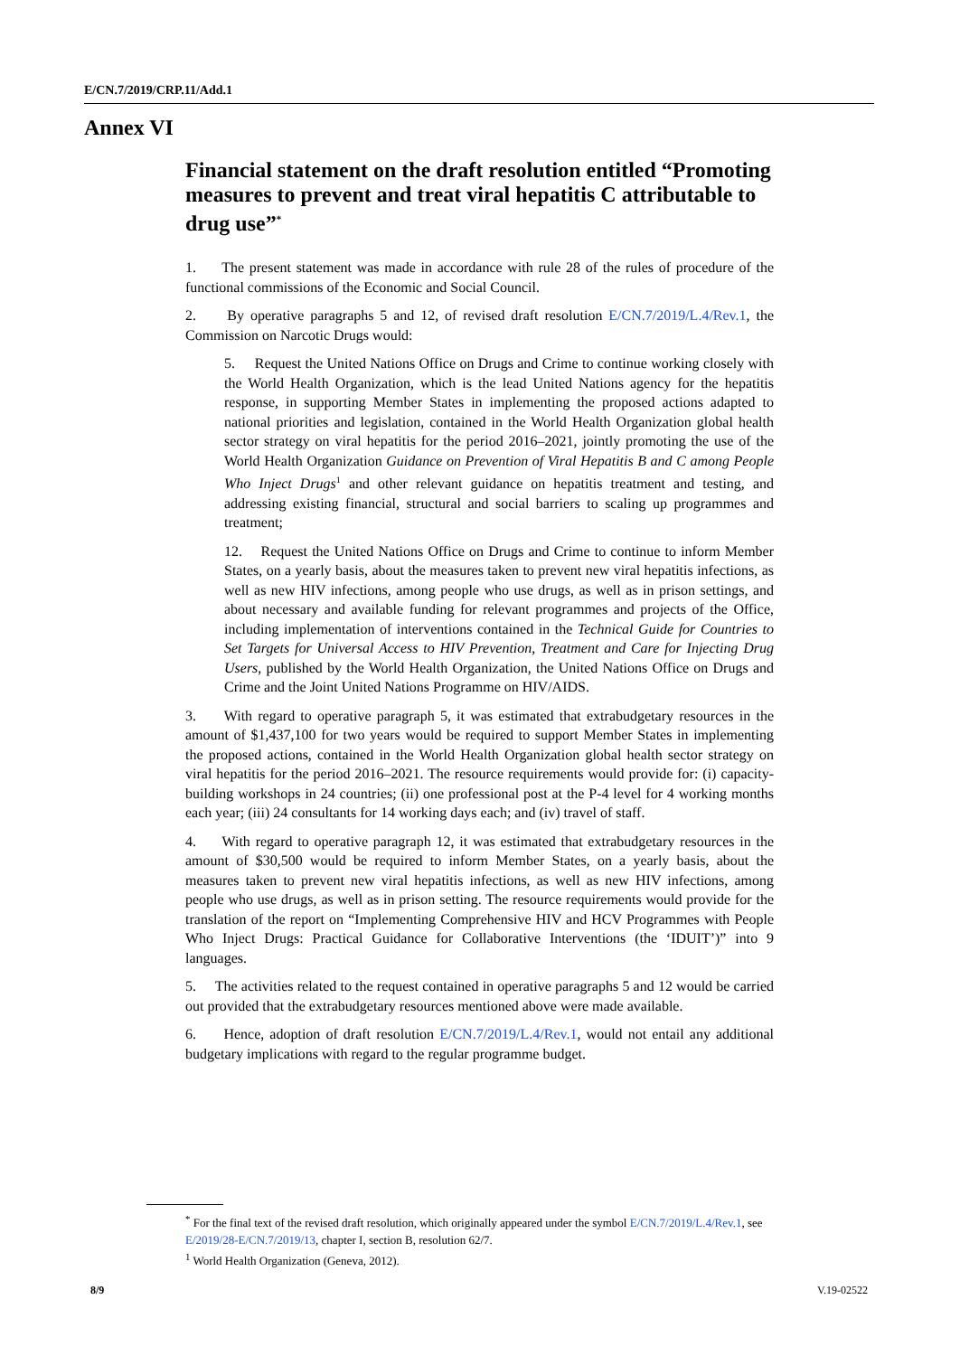E/CN.7/2019/CRP.11/Add.1
Annex VI
Financial statement on the draft resolution entitled “Promoting measures to prevent and treat viral hepatitis C attributable to drug use”<sup>*</sup>
1. The present statement was made in accordance with rule 28 of the rules of procedure of the functional commissions of the Economic and Social Council.
2. By operative paragraphs 5 and 12, of revised draft resolution E/CN.7/2019/L.4/Rev.1, the Commission on Narcotic Drugs would:
5. Request the United Nations Office on Drugs and Crime to continue working closely with the World Health Organization, which is the lead United Nations agency for the hepatitis response, in supporting Member States in implementing the proposed actions adapted to national priorities and legislation, contained in the World Health Organization global health sector strategy on viral hepatitis for the period 2016–2021, jointly promoting the use of the World Health Organization Guidance on Prevention of Viral Hepatitis B and C among People Who Inject Drugs<sup>1</sup> and other relevant guidance on hepatitis treatment and testing, and addressing existing financial, structural and social barriers to scaling up programmes and treatment;
12. Request the United Nations Office on Drugs and Crime to continue to inform Member States, on a yearly basis, about the measures taken to prevent new viral hepatitis infections, as well as new HIV infections, among people who use drugs, as well as in prison settings, and about necessary and available funding for relevant programmes and projects of the Office, including implementation of interventions contained in the Technical Guide for Countries to Set Targets for Universal Access to HIV Prevention, Treatment and Care for Injecting Drug Users, published by the World Health Organization, the United Nations Office on Drugs and Crime and the Joint United Nations Programme on HIV/AIDS.
3. With regard to operative paragraph 5, it was estimated that extrabudgetary resources in the amount of $1,437,100 for two years would be required to support Member States in implementing the proposed actions, contained in the World Health Organization global health sector strategy on viral hepatitis for the period 2016–2021. The resource requirements would provide for: (i) capacity-building workshops in 24 countries; (ii) one professional post at the P-4 level for 4 working months each year; (iii) 24 consultants for 14 working days each; and (iv) travel of staff.
4. With regard to operative paragraph 12, it was estimated that extrabudgetary resources in the amount of $30,500 would be required to inform Member States, on a yearly basis, about the measures taken to prevent new viral hepatitis infections, as well as new HIV infections, among people who use drugs, as well as in prison setting. The resource requirements would provide for the translation of the report on “Implementing Comprehensive HIV and HCV Programmes with People Who Inject Drugs: Practical Guidance for Collaborative Interventions (the ‘IDUIT’)” into 9 languages.
5. The activities related to the request contained in operative paragraphs 5 and 12 would be carried out provided that the extrabudgetary resources mentioned above were made available.
6. Hence, adoption of draft resolution E/CN.7/2019/L.4/Rev.1, would not entail any additional budgetary implications with regard to the regular programme budget.
<sup>*</sup> For the final text of the revised draft resolution, which originally appeared under the symbol E/CN.7/2019/L.4/Rev.1, see E/2019/28-E/CN.7/2019/13, chapter I, section B, resolution 62/7.
<sup>1</sup> World Health Organization (Geneva, 2012).
8/9 V.19-02522